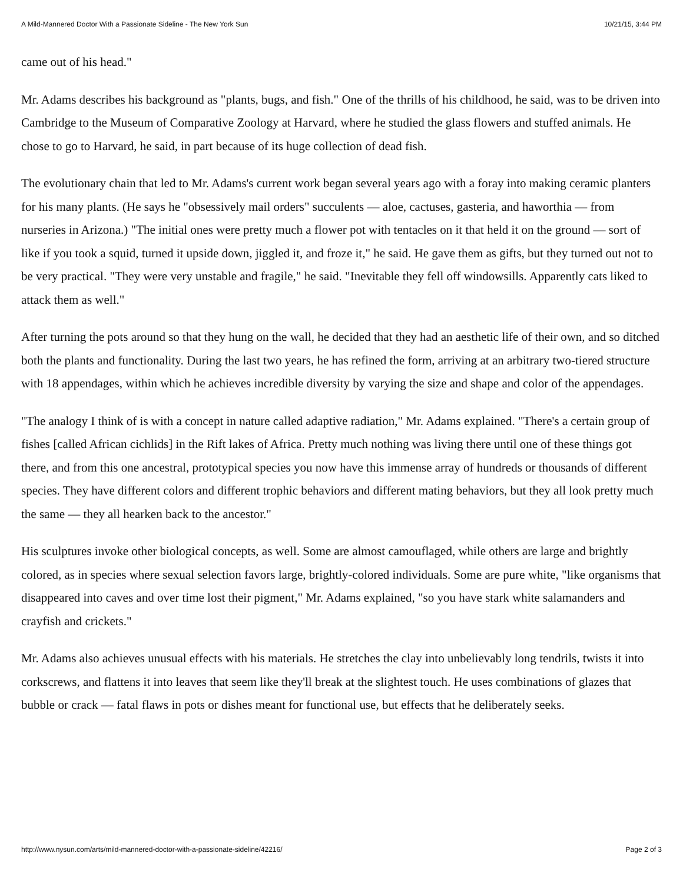A Mild-Mannered Doctor With a Passionate Sideline - The New York Sun 10/21/15, 3:44 PM
came out of his head."
Mr. Adams describes his background as "plants, bugs, and fish." One of the thrills of his childhood, he said, was to be driven into Cambridge to the Museum of Comparative Zoology at Harvard, where he studied the glass flowers and stuffed animals. He chose to go to Harvard, he said, in part because of its huge collection of dead fish.
The evolutionary chain that led to Mr. Adams's current work began several years ago with a foray into making ceramic planters for his many plants. (He says he "obsessively mail orders" succulents — aloe, cactuses, gasteria, and haworthia — from nurseries in Arizona.) "The initial ones were pretty much a flower pot with tentacles on it that held it on the ground — sort of like if you took a squid, turned it upside down, jiggled it, and froze it," he said. He gave them as gifts, but they turned out not to be very practical. "They were very unstable and fragile," he said. "Inevitable they fell off windowsills. Apparently cats liked to attack them as well."
After turning the pots around so that they hung on the wall, he decided that they had an aesthetic life of their own, and so ditched both the plants and functionality. During the last two years, he has refined the form, arriving at an arbitrary two-tiered structure with 18 appendages, within which he achieves incredible diversity by varying the size and shape and color of the appendages.
"The analogy I think of is with a concept in nature called adaptive radiation," Mr. Adams explained. "There's a certain group of fishes [called African cichlids] in the Rift lakes of Africa. Pretty much nothing was living there until one of these things got there, and from this one ancestral, prototypical species you now have this immense array of hundreds or thousands of different species. They have different colors and different trophic behaviors and different mating behaviors, but they all look pretty much the same — they all hearken back to the ancestor."
His sculptures invoke other biological concepts, as well. Some are almost camouflaged, while others are large and brightly colored, as in species where sexual selection favors large, brightly-colored individuals. Some are pure white, "like organisms that disappeared into caves and over time lost their pigment," Mr. Adams explained, "so you have stark white salamanders and crayfish and crickets."
Mr. Adams also achieves unusual effects with his materials. He stretches the clay into unbelievably long tendrils, twists it into corkscrews, and flattens it into leaves that seem like they'll break at the slightest touch. He uses combinations of glazes that bubble or crack — fatal flaws in pots or dishes meant for functional use, but effects that he deliberately seeks.
http://www.nysun.com/arts/mild-mannered-doctor-with-a-passionate-sideline/42216/ Page 2 of 3